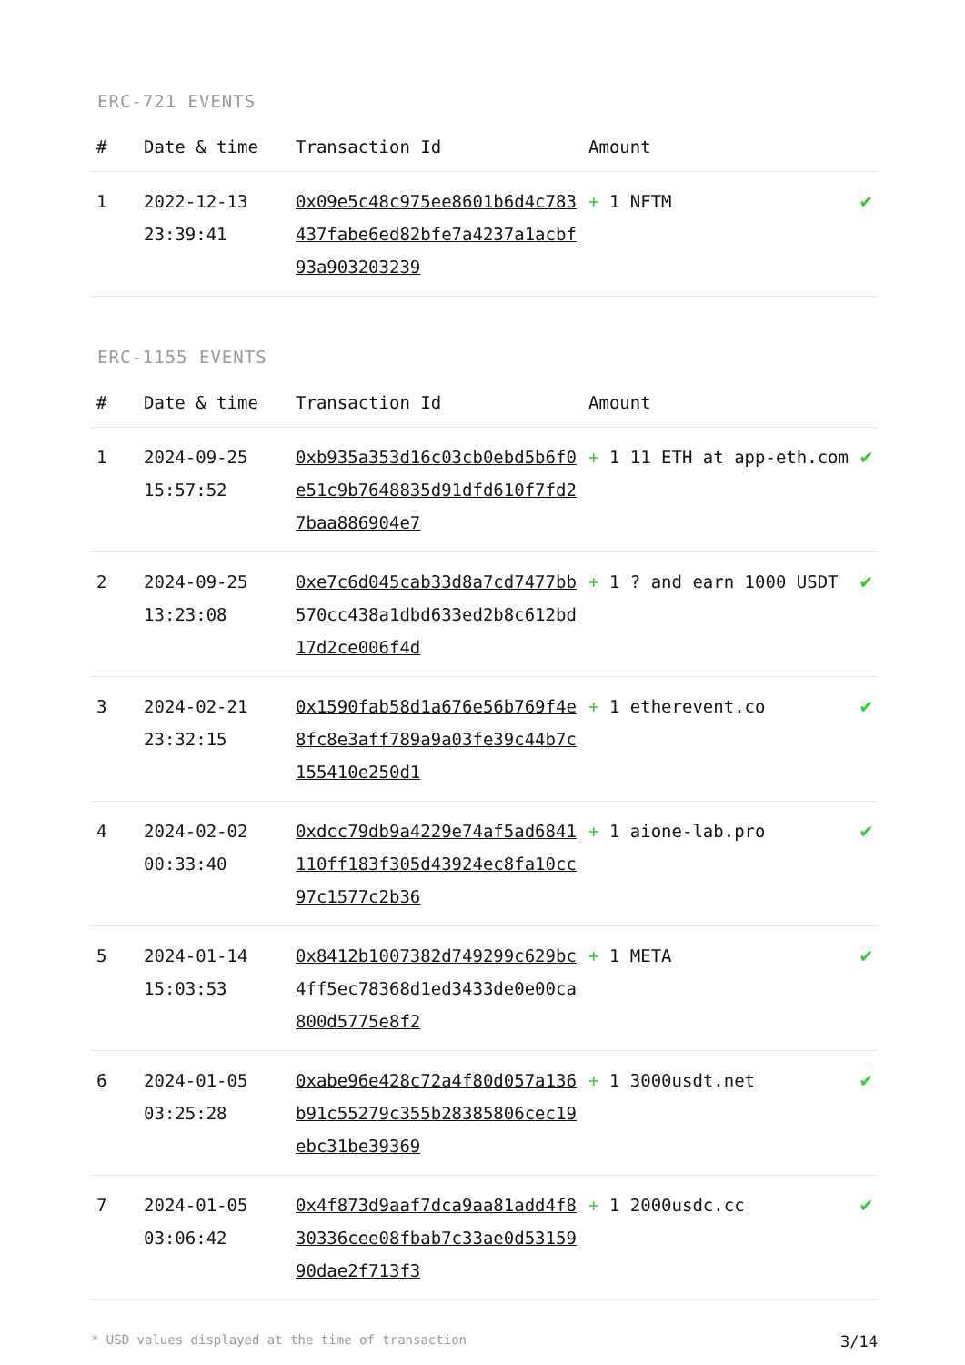ERC-721 EVENTS
| # | Date & time | Transaction Id | Amount | |
| --- | --- | --- | --- | --- |
| 1 | 2022-12-13 23:39:41 | 0x09e5c48c975ee8601b6d4c783437fabe6ed82bfe7a4237a1acbf93a903203239 | + 1 NFTM | ✔ |
ERC-1155 EVENTS
| # | Date & time | Transaction Id | Amount | |
| --- | --- | --- | --- | --- |
| 1 | 2024-09-25 15:57:52 | 0xb935a353d16c03cb0ebd5b6f0e51c9b7648835d91dfd610f7fd27baa886904e7 | + 1 11 ETH at app-eth.com | ✔ |
| 2 | 2024-09-25 13:23:08 | 0xe7c6d045cab33d8a7cd7477bb570cc438a1dbd633ed2b8c612bd17d2ce006f4d | + 1 ? and earn 1000 USDT | ✔ |
| 3 | 2024-02-21 23:32:15 | 0x1590fab58d1a676e56b769f4e8fc8e3aff789a9a03fe39c44b7c155410e250d1 | + 1 etherevent.co | ✔ |
| 4 | 2024-02-02 00:33:40 | 0xdcc79db9a4229e74af5ad6841110ff183f305d43924ec8fa10cc97c1577c2b36 | + 1 aione-lab.pro | ✔ |
| 5 | 2024-01-14 15:03:53 | 0x8412b1007382d749299c629bc4ff5ec78368d1ed3433de0e00ca800d5775e8f2 | + 1 META | ✔ |
| 6 | 2024-01-05 03:25:28 | 0xabe96e428c72a4f80d057a136b91c55279c355b28385806cec19ebc31be39369 | + 1 3000usdt.net | ✔ |
| 7 | 2024-01-05 03:06:42 | 0x4f873d9aaf7dca9aa81add4f830336cee08fbab7c33ae0d5315990dae2f713f3 | + 1 2000usdc.cc | ✔ |
* USD values displayed at the time of transaction 3/14